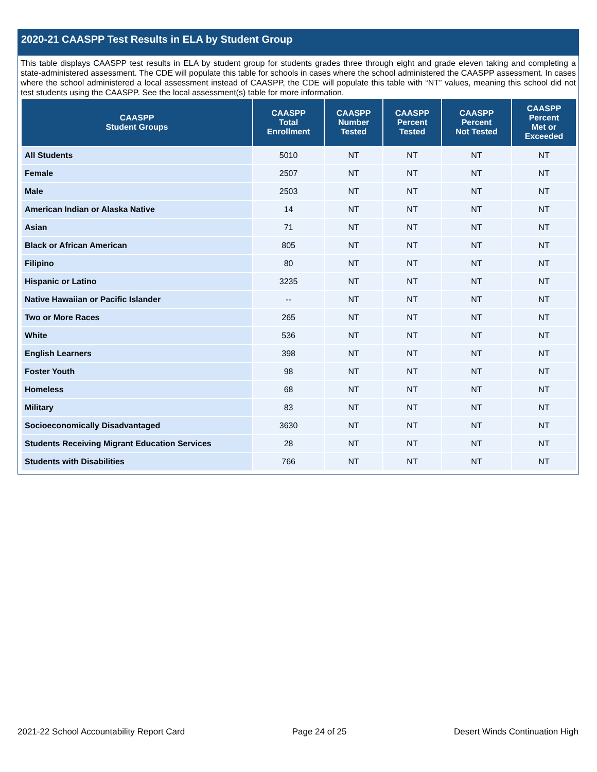2020-21 CAASPP Test Results in ELA by Student Group
This table displays CAASPP test results in ELA by student group for students grades three through eight and grade eleven taking and completing a state-administered assessment. The CDE will populate this table for schools in cases where the school administered the CAASPP assessment. In cases where the school administered a local assessment instead of CAASPP, the CDE will populate this table with “NT” values, meaning this school did not test students using the CAASPP. See the local assessment(s) table for more information.
| CAASPP Student Groups | CAASPP Total Enrollment | CAASPP Number Tested | CAASPP Percent Tested | CAASPP Percent Not Tested | CAASPP Percent Met or Exceeded |
| --- | --- | --- | --- | --- | --- |
| All Students | 5010 | NT | NT | NT | NT |
| Female | 2507 | NT | NT | NT | NT |
| Male | 2503 | NT | NT | NT | NT |
| American Indian or Alaska Native | 14 | NT | NT | NT | NT |
| Asian | 71 | NT | NT | NT | NT |
| Black or African American | 805 | NT | NT | NT | NT |
| Filipino | 80 | NT | NT | NT | NT |
| Hispanic or Latino | 3235 | NT | NT | NT | NT |
| Native Hawaiian or Pacific Islander | -- | NT | NT | NT | NT |
| Two or More Races | 265 | NT | NT | NT | NT |
| White | 536 | NT | NT | NT | NT |
| English Learners | 398 | NT | NT | NT | NT |
| Foster Youth | 98 | NT | NT | NT | NT |
| Homeless | 68 | NT | NT | NT | NT |
| Military | 83 | NT | NT | NT | NT |
| Socioeconomically Disadvantaged | 3630 | NT | NT | NT | NT |
| Students Receiving Migrant Education Services | 28 | NT | NT | NT | NT |
| Students with Disabilities | 766 | NT | NT | NT | NT |
2021-22 School Accountability Report Card Page 24 of 25 Desert Winds Continuation High